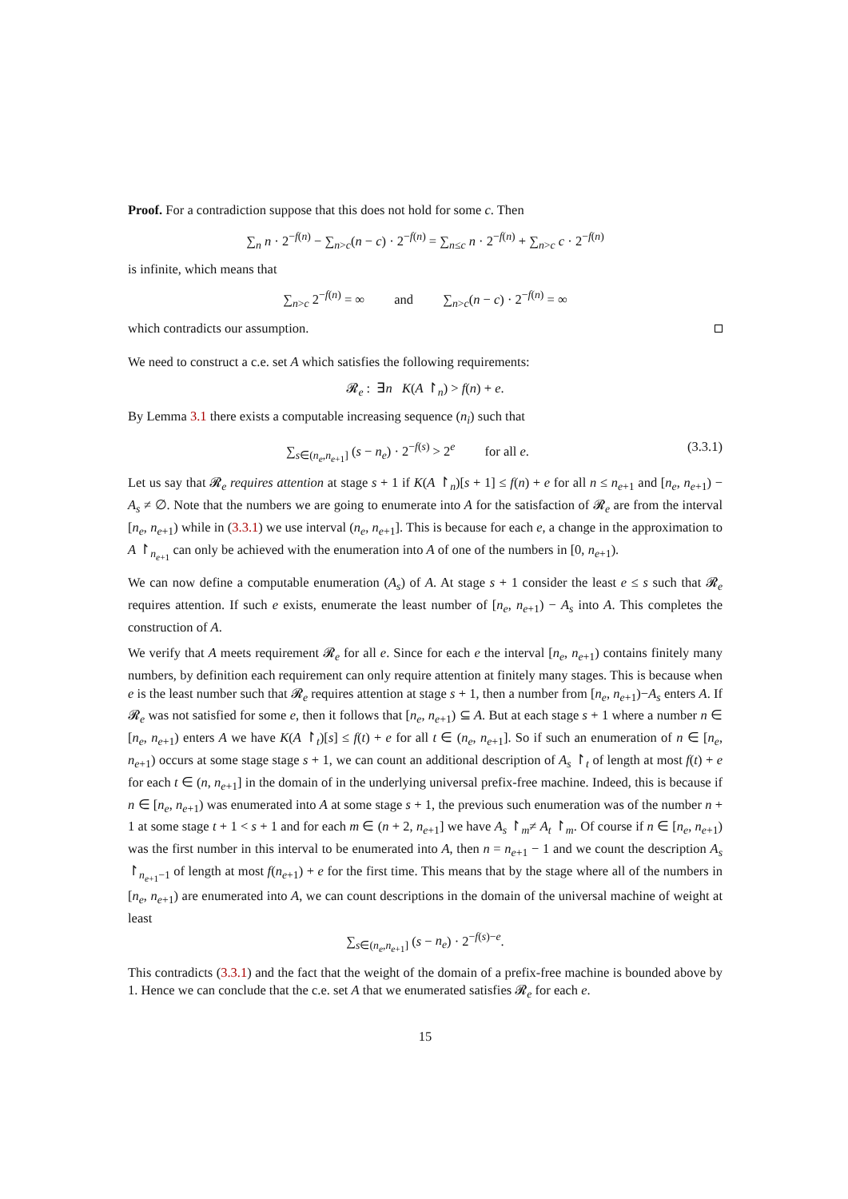Proof. For a contradiction suppose that this does not hold for some c. Then
∑<sub>n</sub> n · 2<sup>−f(n)</sup> − ∑<sub>n>c</sub>(n − c) · 2<sup>−f(n)</sup> = ∑<sub>n≤c</sub> n · 2<sup>−f(n)</sup> + ∑<sub>n>c</sub> c · 2<sup>−f(n)</sup>
is infinite, which means that
∑<sub>n>c</sub> 2<sup>−f(n)</sup> = ∞ and ∑<sub>n>c</sub>(n − c) · 2<sup>−f(n)</sup> = ∞
which contradicts our assumption.
We need to construct a c.e. set A which satisfies the following requirements:
𝓡<sub>e</sub> : ∃n K(A ↾<sub>n</sub>) > f(n) + e.
By Lemma 3.1 there exists a computable increasing sequence (n<sub>i</sub>) such that
(3.3.1) ∑<sub>s∈(n<sub>e</sub>,n<sub>e+1</sub>]</sub> (s − n<sub>e</sub>) · 2<sup>−f(s)</sup> > 2<sup>e</sup> for all e.
Let us say that 𝓡<sub>e</sub> requires attention at stage s + 1 if K(A ↾<sub>n</sub>)[s + 1] ≤ f(n) + e for all n ≤ n<sub>e+1</sub> and [n<sub>e</sub>, n<sub>e+1</sub>) − A<sub>s</sub> ≠ ∅. Note that the numbers we are going to enumerate into A for the satisfaction of 𝓡<sub>e</sub> are from the interval [n<sub>e</sub>, n<sub>e+1</sub>) while in (3.3.1) we use interval (n<sub>e</sub>, n<sub>e+1</sub>]. This is because for each e, a change in the approximation to A ↾<sub>n<sub>e+1</sub></sub> can only be achieved with the enumeration into A of one of the numbers in [0, n<sub>e+1</sub>).
We can now define a computable enumeration (A<sub>s</sub>) of A. At stage s + 1 consider the least e ≤ s such that 𝓡<sub>e</sub> requires attention. If such e exists, enumerate the least number of [n<sub>e</sub>, n<sub>e+1</sub>) − A<sub>s</sub> into A. This completes the construction of A.
We verify that A meets requirement 𝓡<sub>e</sub> for all e. Since for each e the interval [n<sub>e</sub>, n<sub>e+1</sub>) contains finitely many numbers, by definition each requirement can only require attention at finitely many stages. This is because when e is the least number such that 𝓡<sub>e</sub> requires attention at stage s + 1, then a number from [n<sub>e</sub>, n<sub>e+1</sub>)−A<sub>s</sub> enters A. If 𝓡<sub>e</sub> was not satisfied for some e, then it follows that [n<sub>e</sub>, n<sub>e+1</sub>) ⊆ A. But at each stage s + 1 where a number n ∈ [n<sub>e</sub>, n<sub>e+1</sub>) enters A we have K(A ↾<sub>t</sub>)[s] ≤ f(t) + e for all t ∈ (n<sub>e</sub>, n<sub>e+1</sub>]. So if such an enumeration of n ∈ [n<sub>e</sub>, n<sub>e+1</sub>) occurs at some stage stage s + 1, we can count an additional description of A<sub>s</sub> ↾<sub>t</sub> of length at most f(t) + e for each t ∈ (n, n<sub>e+1</sub>] in the domain of in the underlying universal prefix-free machine. Indeed, this is because if n ∈ [n<sub>e</sub>, n<sub>e+1</sub>) was enumerated into A at some stage s + 1, the previous such enumeration was of the number n + 1 at some stage t + 1 < s + 1 and for each m ∈ (n + 2, n<sub>e+1</sub>] we have A<sub>s</sub> ↾<sub>m</sub>≠ A<sub>t</sub> ↾<sub>m</sub>. Of course if n ∈ [n<sub>e</sub>, n<sub>e+1</sub>) was the first number in this interval to be enumerated into A, then n = n<sub>e+1</sub> − 1 and we count the description A<sub>s</sub> ↾<sub>n<sub>e+1</sub>−1</sub> of length at most f(n<sub>e+1</sub>) + e for the first time. This means that by the stage where all of the numbers in [n<sub>e</sub>, n<sub>e+1</sub>) are enumerated into A, we can count descriptions in the domain of the universal machine of weight at least
∑<sub>s∈(n<sub>e</sub>,n<sub>e+1</sub>]</sub> (s − n<sub>e</sub>) · 2<sup>−f(s)−e</sup>.
This contradicts (3.3.1) and the fact that the weight of the domain of a prefix-free machine is bounded above by 1. Hence we can conclude that the c.e. set A that we enumerated satisfies 𝓡<sub>e</sub> for each e.
15